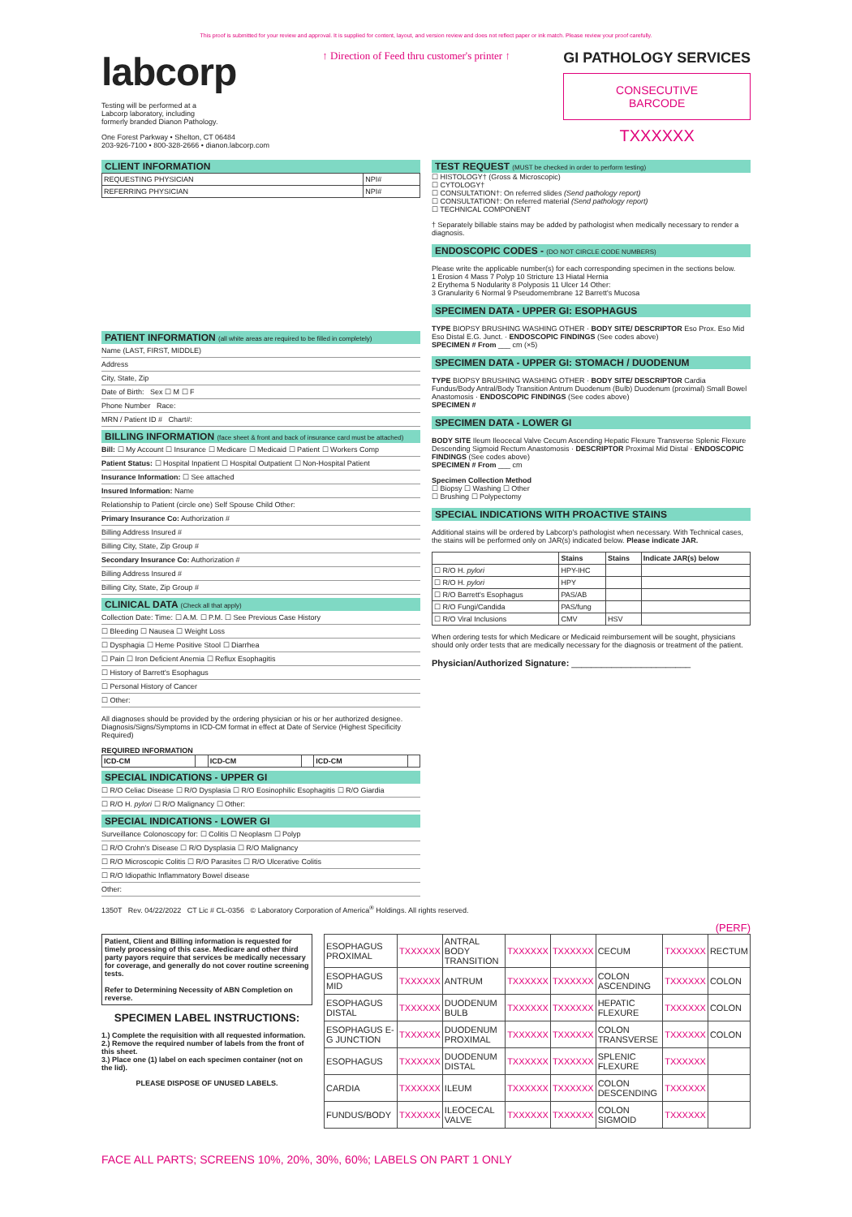This proof is submitted for your review and approval. It is supplied for content, layout, and version review and does not reflect paper or ink match. Please review your proof carefully.
labcorp
Testing will be performed at a
Labcorp laboratory, including
formerly branded Dianon Pathology.
One Forest Parkway • Shelton, CT 06484
203-926-7100 • 800-328-2666 • dianon.labcorp.com
↑ Direction of Feed thru customer's printer ↑
GI PATHOLOGY SERVICES
CONSECUTIVE
BARCODE
TXXXXXX
CLIENT INFORMATION
| REQUESTING PHYSICIAN | NPI# |
| REFERRING PHYSICIAN | NPI# |
PATIENT INFORMATION (all white areas are required to be filled in completely)
Name (LAST, FIRST, MIDDLE)
Address
City, State, Zip
Date of Birth: Sex ☐ M ☐ F
Phone Number Race:
MRN / Patient ID # Chart#:
BILLING INFORMATION (face sheet & front and back of insurance card must be attached)
Bill: ☐ My Account ☐ Insurance ☐ Medicare ☐ Medicaid ☐ Patient ☐ Workers Comp
Patient Status: ☐ Hospital Inpatient ☐ Hospital Outpatient ☐ Non-Hospital Patient
Insurance Information: ☐ See attached
Insured Information: Name
Relationship to Patient (circle one) Self Spouse Child Other:
Primary Insurance Co: Authorization #
Billing Address Insured #
Billing City, State, Zip Group #
Secondary Insurance Co: Authorization #
Billing Address Insured #
Billing City, State, Zip Group #
CLINICAL DATA (Check all that apply)
Collection Date: Time: ☐ A.M. ☐ P.M. ☐ See Previous Case History
☐ Bleeding ☐ Nausea ☐ Weight Loss
☐ Dysphagia ☐ Heme Positive Stool ☐ Diarrhea
☐ Pain ☐ Iron Deficient Anemia ☐ Reflux Esophagitis
☐ History of Barrett's Esophagus
☐ Personal History of Cancer
☐ Other:
All diagnoses should be provided by the ordering physician or his or her authorized designee.
Diagnosis/Signs/Symptoms in ICD-CM format in effect at Date of Service (Highest Specificity Required)
REQUIRED INFORMATION
| ICD-CM | | ICD-CM | | ICD-CM | |
SPECIAL INDICATIONS - UPPER GI
☐ R/O Celiac Disease ☐ R/O Dysplasia ☐ R/O Eosinophilic Esophagitis ☐ R/O Giardia
☐ R/O H. pylori ☐ R/O Malignancy ☐ Other:
SPECIAL INDICATIONS - LOWER GI
Surveillance Colonoscopy for: ☐ Colitis ☐ Neoplasm ☐ Polyp
☐ R/O Crohn's Disease ☐ R/O Dysplasia ☐ R/O Malignancy
☐ R/O Microscopic Colitis ☐ R/O Parasites ☐ R/O Ulcerative Colitis
☐ R/O Idiopathic Inflammatory Bowel disease
Other:
TEST REQUEST (MUST be checked in order to perform testing)
☐ HISTOLOGY† (Gross & Microscopic)
☐ CYTOLOGY†
☐ CONSULTATION†: On referred slides (Send pathology report)
☐ CONSULTATION†: On referred material (Send pathology report)
☐ TECHNICAL COMPONENT
† Separately billable stains may be added by pathologist when medically necessary to render a diagnosis.
ENDOSCOPIC CODES - (DO NOT CIRCLE CODE NUMBERS)
Please write the applicable number(s) for each corresponding specimen in the sections below.
1 Erosion 4 Mass 7 Polyp 10 Stricture 13 Hiatal Hernia
2 Erythema 5 Nodularity 8 Polyposis 11 Ulcer 14 Other:
3 Granularity 6 Normal 9 Pseudomembrane 12 Barrett's Mucosa
SPECIMEN DATA - UPPER GI: ESOPHAGUS
TYPE BIOPSY BRUSHING WASHING OTHER · BODY SITE/ DESCRIPTOR Eso Prox. Eso Mid Eso Distal E.G. Junct. · ENDOSCOPIC FINDINGS (See codes above)
SPECIMEN # From ___ cm (×5)
SPECIMEN DATA - UPPER GI: STOMACH / DUODENUM
TYPE BIOPSY BRUSHING WASHING OTHER · BODY SITE/ DESCRIPTOR Cardia Fundus/Body Antral/Body Transition Antrum Duodenum (Bulb) Duodenum (proximal) Small Bowel Anastomosis · ENDOSCOPIC FINDINGS (See codes above)
SPECIMEN #
SPECIMEN DATA - LOWER GI
BODY SITE Ileum Ileocecal Valve Cecum Ascending Hepatic Flexure Transverse Splenic Flexure Descending Sigmoid Rectum Anastomosis · DESCRIPTOR Proximal Mid Distal · ENDOSCOPIC FINDINGS (See codes above)
SPECIMEN # From ___ cm
Specimen Collection Method
☐ Biopsy ☐ Washing ☐ Other
☐ Brushing ☐ Polypectomy
SPECIAL INDICATIONS WITH PROACTIVE STAINS
Additional stains will be ordered by Labcorp's pathologist when necessary. With Technical cases, the stains will be performed only on JAR(s) indicated below. Please indicate JAR.
| | Stains | Stains | Indicate JAR(s) below |
| --- | --- | --- | --- |
| ☐ R/O H. pylori | HPY-IHC | | |
| ☐ R/O H. pylori | HPY | | |
| ☐ R/O Barrett's Esophagus | PAS/AB | | |
| ☐ R/O Fungi/Candida | PAS/fung | | |
| ☐ R/O Viral Inclusions | CMV | HSV | |
When ordering tests for which Medicare or Medicaid reimbursement will be sought, physicians should only order tests that are medically necessary for the diagnosis or treatment of the patient.
Physician/Authorized Signature: ________________________
1350T Rev. 04/22/2022 CT Lic # CL-0356 © Laboratory Corporation of America<sup>®</sup> Holdings. All rights reserved.
(PERF)
Patient, Client and Billing information is requested for timely processing of this case. Medicare and other third party payors require that services be medically necessary for coverage, and generally do not cover routine screening tests.
Refer to Determining Necessity of ABN Completion on reverse.
SPECIMEN LABEL INSTRUCTIONS:
1.) Complete the requisition with all requested information.
2.) Remove the required number of labels from the front of this sheet.
3.) Place one (1) label on each specimen container (not on the lid).
PLEASE DISPOSE OF UNUSED LABELS.
| ESOPHAGUS PROXIMAL | TXXXXXX | ANTRAL BODY TRANSITION | TXXXXXX | TXXXXXX | CECUM | TXXXXXX | RECTUM |
| ESOPHAGUS MID | TXXXXXX | ANTRUM | TXXXXXX | TXXXXXX | COLON ASCENDING | TXXXXXX | COLON |
| ESOPHAGUS DISTAL | TXXXXXX | DUODENUM BULB | TXXXXXX | TXXXXXX | HEPATIC FLEXURE | TXXXXXX | COLON |
| ESOPHAGUS E-G JUNCTION | TXXXXXX | DUODENUM PROXIMAL | TXXXXXX | TXXXXXX | COLON TRANSVERSE | TXXXXXX | COLON |
| ESOPHAGUS | TXXXXXX | DUODENUM DISTAL | TXXXXXX | TXXXXXX | SPLENIC FLEXURE | TXXXXXX | |
| CARDIA | TXXXXXX | ILEUM | TXXXXXX | TXXXXXX | COLON DESCENDING | TXXXXXX | |
| FUNDUS/BODY | TXXXXXX | ILEOCECAL VALVE | TXXXXXX | TXXXXXX | COLON SIGMOID | TXXXXXX | |
FACE ALL PARTS; SCREENS 10%, 20%, 30%, 60%; LABELS ON PART 1 ONLY